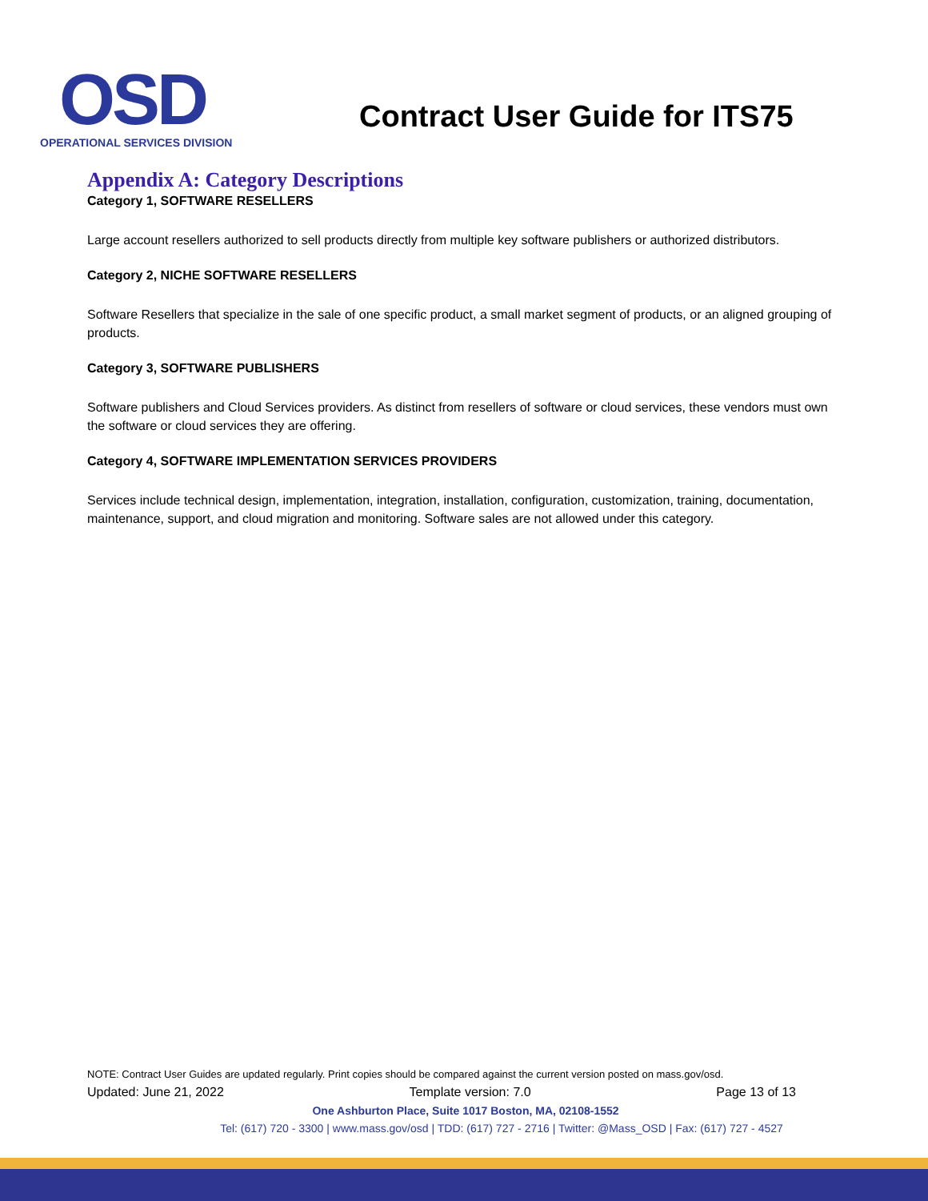OSD
OPERATIONAL SERVICES DIVISION
Contract User Guide for ITS75
Appendix A: Category Descriptions
Category 1, SOFTWARE RESELLERS
Large account resellers authorized to sell products directly from multiple key software publishers or authorized distributors.
Category 2, NICHE SOFTWARE RESELLERS
Software Resellers that specialize in the sale of one specific product, a small market segment of products, or an aligned grouping of products.
Category 3, SOFTWARE PUBLISHERS
Software publishers and Cloud Services providers. As distinct from resellers of software or cloud services, these vendors must own the software or cloud services they are offering.
Category 4, SOFTWARE IMPLEMENTATION SERVICES PROVIDERS
Services include technical design, implementation, integration, installation, configuration, customization, training, documentation, maintenance, support, and cloud migration and monitoring. Software sales are not allowed under this category.
NOTE: Contract User Guides are updated regularly. Print copies should be compared against the current version posted on mass.gov/osd.
Updated: June 21, 2022 Template version: 7.0 Page 13 of 13
One Ashburton Place, Suite 1017 Boston, MA, 02108-1552
Tel: (617) 720 - 3300 | www.mass.gov/osd | TDD: (617) 727 - 2716 | Twitter: @Mass_OSD | Fax: (617) 727 - 4527